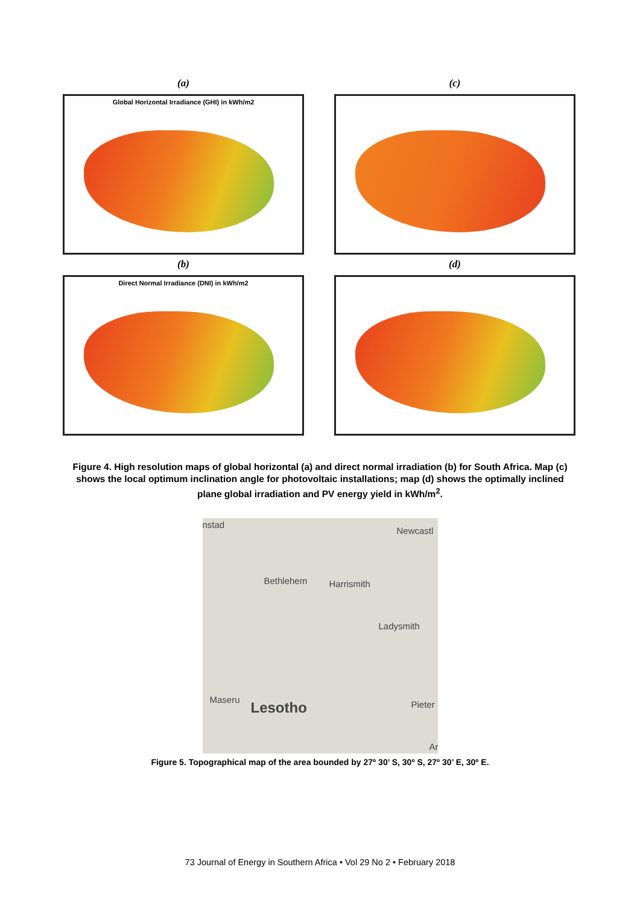(a)
(c)
Global Horizontal Irradiance (GHI) in kWh/m2
(b)
(d)
Direct Normal Irradiance (DNI) in kWh/m2
Figure 4. High resolution maps of global horizontal (a) and direct normal irradiation (b) for South Africa. Map (c) shows the local optimum inclination angle for photovoltaic installations; map (d) shows the optimally inclined plane global irradiation and PV energy yield in kWh/m<sup>2</sup>.
nstad
Newcastl
Bethlehem Harrismith
Ladysmith
Maseru Lesotho Pieter
Ar
Figure 5. Topographical map of the area bounded by 27º 30’ S, 30º S, 27º 30’ E, 30º E.
73 Journal of Energy in Southern Africa • Vol 29 No 2 • February 2018